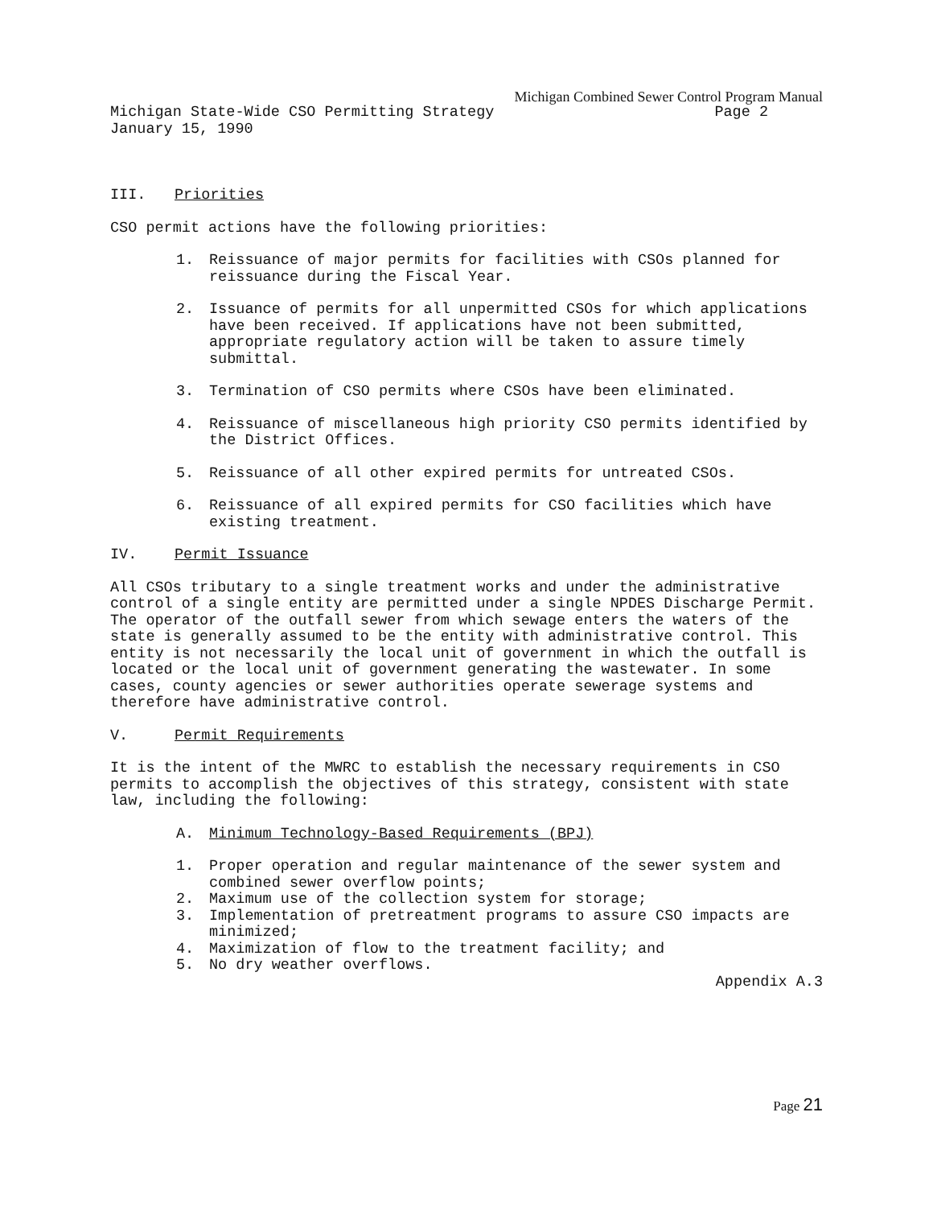Michigan Combined Sewer Control Program Manual
Michigan State-Wide CSO Permitting Strategy Page 2
January 15, 1990
III. Priorities
CSO permit actions have the following priorities:
1. Reissuance of major permits for facilities with CSOs planned for reissuance during the Fiscal Year.
2. Issuance of permits for all unpermitted CSOs for which applications have been received. If applications have not been submitted, appropriate regulatory action will be taken to assure timely submittal.
3. Termination of CSO permits where CSOs have been eliminated.
4. Reissuance of miscellaneous high priority CSO permits identified by the District Offices.
5. Reissuance of all other expired permits for untreated CSOs.
6. Reissuance of all expired permits for CSO facilities which have existing treatment.
IV. Permit Issuance
All CSOs tributary to a single treatment works and under the administrative control of a single entity are permitted under a single NPDES Discharge Permit. The operator of the outfall sewer from which sewage enters the waters of the state is generally assumed to be the entity with administrative control. This entity is not necessarily the local unit of government in which the outfall is located or the local unit of government generating the wastewater. In some cases, county agencies or sewer authorities operate sewerage systems and therefore have administrative control.
V. Permit Requirements
It is the intent of the MWRC to establish the necessary requirements in CSO permits to accomplish the objectives of this strategy, consistent with state law, including the following:
A. Minimum Technology-Based Requirements (BPJ)
1. Proper operation and regular maintenance of the sewer system and combined sewer overflow points;
2. Maximum use of the collection system for storage;
3. Implementation of pretreatment programs to assure CSO impacts are minimized;
4. Maximization of flow to the treatment facility; and
5. No dry weather overflows.
Appendix A.3
Page 21